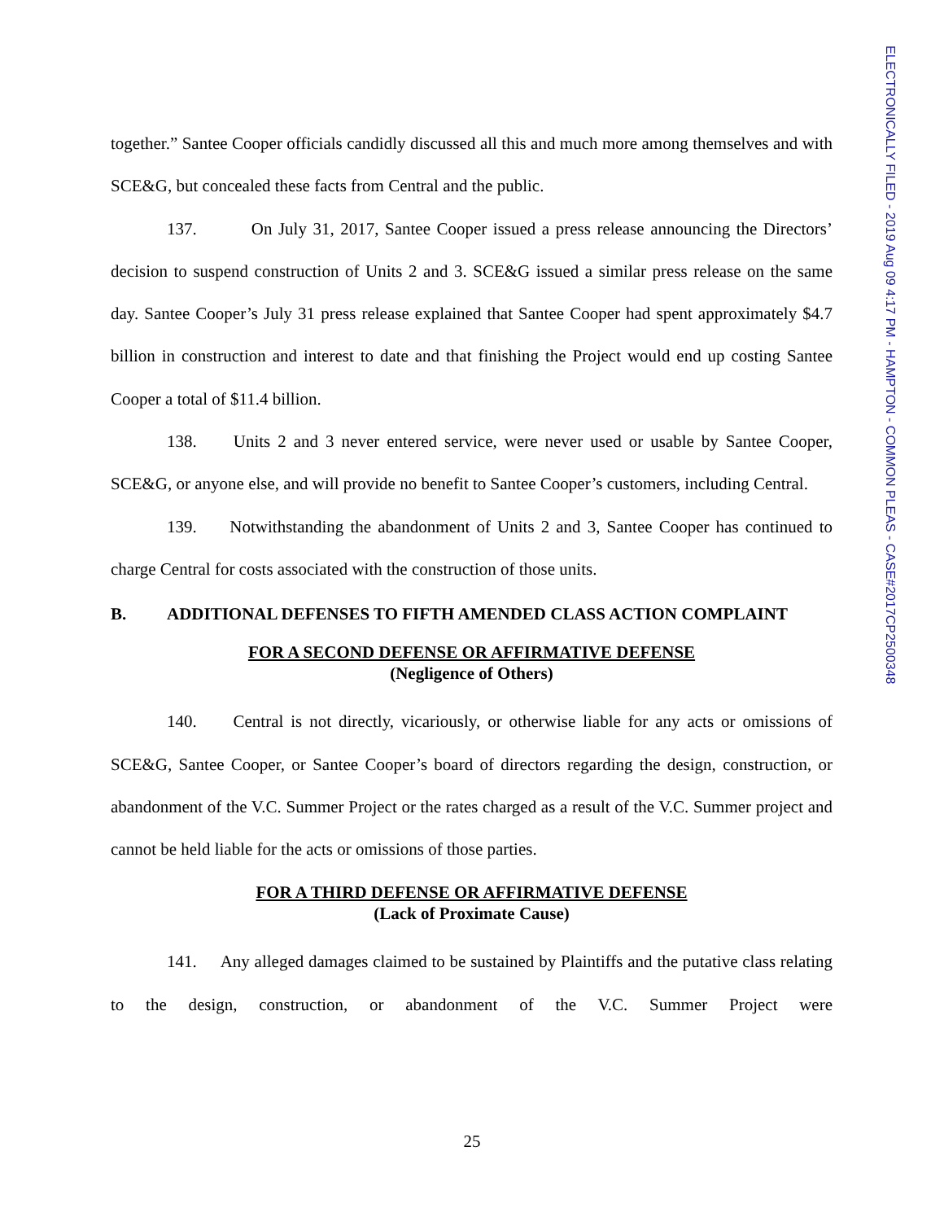ELECTRONICALLY FILED - 2019 Aug 09 4:17 PM - HAMPTON - COMMON PLEAS - CASE#2017CP2500348
together.” Santee Cooper officials candidly discussed all this and much more among themselves and with SCE&G, but concealed these facts from Central and the public.
137. On July 31, 2017, Santee Cooper issued a press release announcing the Directors’ decision to suspend construction of Units 2 and 3. SCE&G issued a similar press release on the same day. Santee Cooper’s July 31 press release explained that Santee Cooper had spent approximately $4.7 billion in construction and interest to date and that finishing the Project would end up costing Santee Cooper a total of $11.4 billion.
138. Units 2 and 3 never entered service, were never used or usable by Santee Cooper, SCE&G, or anyone else, and will provide no benefit to Santee Cooper’s customers, including Central.
139. Notwithstanding the abandonment of Units 2 and 3, Santee Cooper has continued to charge Central for costs associated with the construction of those units.
B. ADDITIONAL DEFENSES TO FIFTH AMENDED CLASS ACTION COMPLAINT
FOR A SECOND DEFENSE OR AFFIRMATIVE DEFENSE
(Negligence of Others)
140. Central is not directly, vicariously, or otherwise liable for any acts or omissions of SCE&G, Santee Cooper, or Santee Cooper’s board of directors regarding the design, construction, or abandonment of the V.C. Summer Project or the rates charged as a result of the V.C. Summer project and cannot be held liable for the acts or omissions of those parties.
FOR A THIRD DEFENSE OR AFFIRMATIVE DEFENSE
(Lack of Proximate Cause)
141. Any alleged damages claimed to be sustained by Plaintiffs and the putative class relating to the design, construction, or abandonment of the V.C. Summer Project were
25